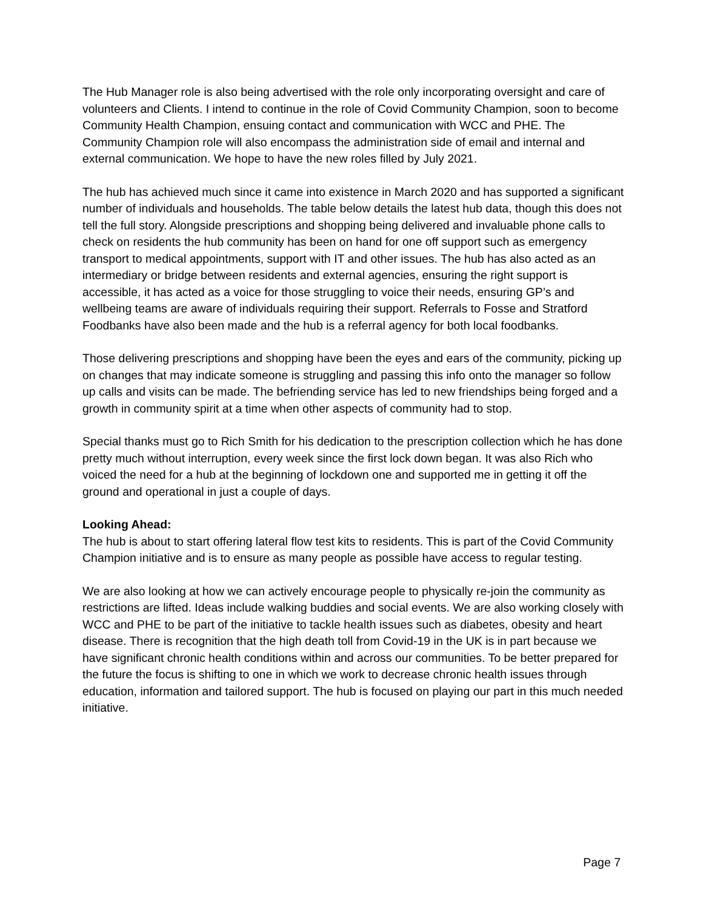The Hub Manager role is also being advertised with the role only incorporating oversight and care of volunteers and Clients. I intend to continue in the role of Covid Community Champion, soon to become Community Health Champion, ensuing contact and communication with WCC and PHE. The Community Champion role will also encompass the administration side of email and internal and external communication. We hope to have the new roles filled by July 2021.
The hub has achieved much since it came into existence in March 2020 and has supported a significant number of individuals and households. The table below details the latest hub data, though this does not tell the full story. Alongside prescriptions and shopping being delivered and invaluable phone calls to check on residents the hub community has been on hand for one off support such as emergency transport to medical appointments, support with IT and other issues. The hub has also acted as an intermediary or bridge between residents and external agencies, ensuring the right support is accessible, it has acted as a voice for those struggling to voice their needs, ensuring GP’s and wellbeing teams are aware of individuals requiring their support. Referrals to Fosse and Stratford Foodbanks have also been made and the hub is a referral agency for both local foodbanks.
Those delivering prescriptions and shopping have been the eyes and ears of the community, picking up on changes that may indicate someone is struggling and passing this info onto the manager so follow up calls and visits can be made. The befriending service has led to new friendships being forged and a growth in community spirit at a time when other aspects of community had to stop.
Special thanks must go to Rich Smith for his dedication to the prescription collection which he has done pretty much without interruption, every week since the first lock down began. It was also Rich who voiced the need for a hub at the beginning of lockdown one and supported me in getting it off the ground and operational in just a couple of days.
Looking Ahead:
The hub is about to start offering lateral flow test kits to residents. This is part of the Covid Community Champion initiative and is to ensure as many people as possible have access to regular testing.
We are also looking at how we can actively encourage people to physically re-join the community as restrictions are lifted. Ideas include walking buddies and social events. We are also working closely with WCC and PHE to be part of the initiative to tackle health issues such as diabetes, obesity and heart disease. There is recognition that the high death toll from Covid-19 in the UK is in part because we have significant chronic health conditions within and across our communities. To be better prepared for the future the focus is shifting to one in which we work to decrease chronic health issues through education, information and tailored support. The hub is focused on playing our part in this much needed initiative.
Page 7